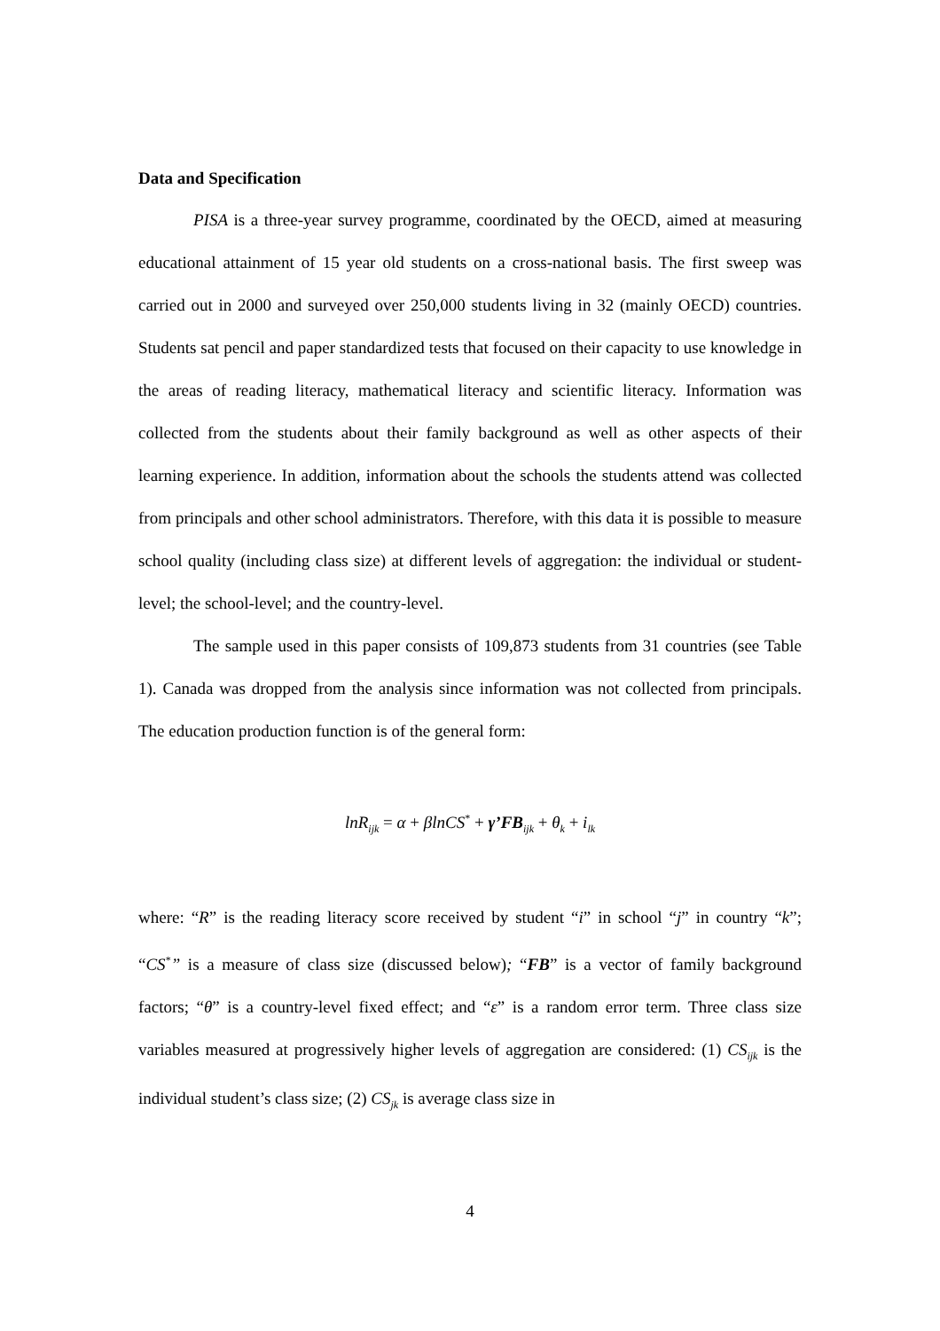Data and Specification
PISA is a three-year survey programme, coordinated by the OECD, aimed at measuring educational attainment of 15 year old students on a cross-national basis. The first sweep was carried out in 2000 and surveyed over 250,000 students living in 32 (mainly OECD) countries. Students sat pencil and paper standardized tests that focused on their capacity to use knowledge in the areas of reading literacy, mathematical literacy and scientific literacy. Information was collected from the students about their family background as well as other aspects of their learning experience. In addition, information about the schools the students attend was collected from principals and other school administrators. Therefore, with this data it is possible to measure school quality (including class size) at different levels of aggregation: the individual or student-level; the school-level; and the country-level.
The sample used in this paper consists of 109,873 students from 31 countries (see Table 1). Canada was dropped from the analysis since information was not collected from principals. The education production function is of the general form:
lnR<sub>ijk</sub> = α + βlnCS<sup>*</sup> + γ’FB<sub>ijk</sub> + θ<sub>k</sub> + i<sub>lk</sub>
where: “R” is the reading literacy score received by student “i” in school “j” in country “k”; “CS<sup>*</sup>” is a measure of class size (discussed below); “FB” is a vector of family background factors; “θ” is a country-level fixed effect; and “ε” is a random error term. Three class size variables measured at progressively higher levels of aggregation are considered: (1) CS<sub>ijk</sub> is the individual student’s class size; (2) CS<sub>jk</sub> is average class size in
4